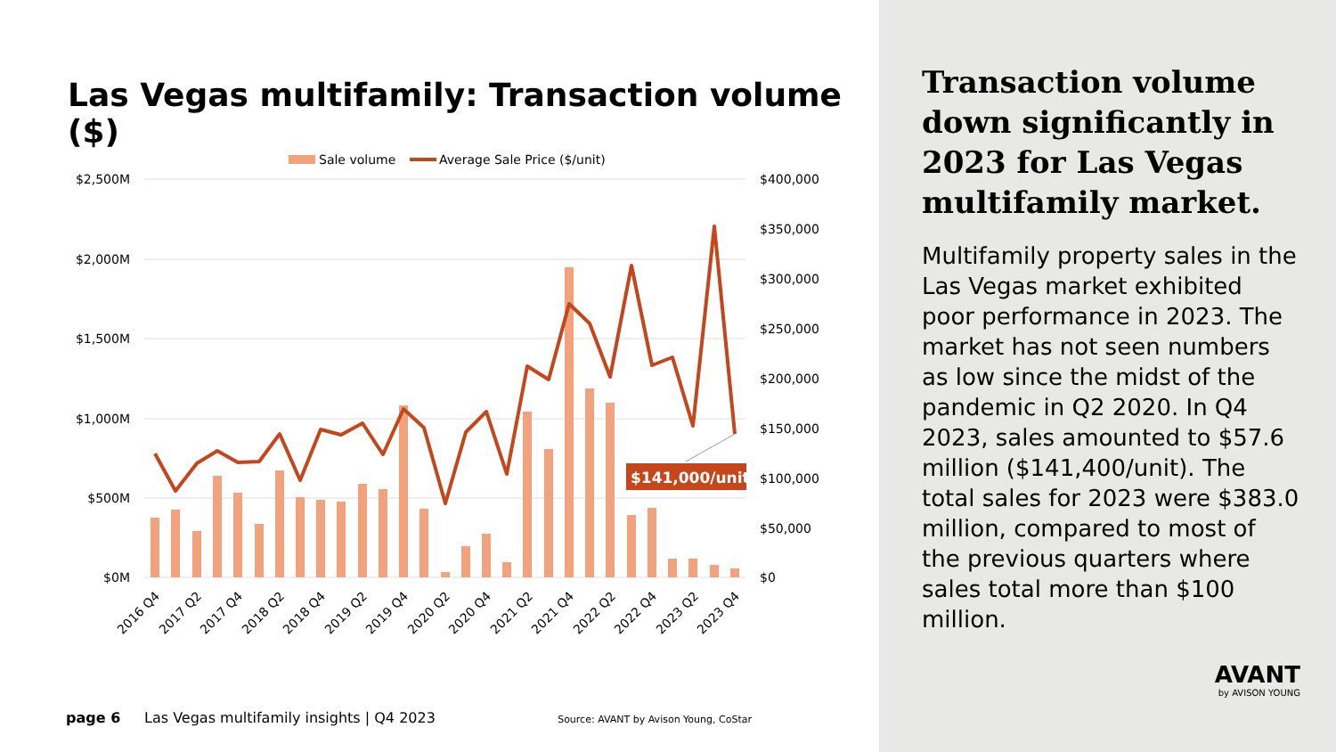Las Vegas multifamily: Transaction volume ($)
Sale volume
Average Sale Price ($/unit)
$2,500M
$2,000M
$1,500M
$1,000M
$500M
$0M
$400,000
$350,000
$300,000
$250,000
$200,000
$150,000
$100,000
$50,000
$0
$141,000/unit
2016 Q4
2017 Q2
2017 Q4
2018 Q2
2018 Q4
2019 Q2
2019 Q4
2020 Q2
2020 Q4
2021 Q2
2021 Q4
2022 Q2
2022 Q4
2023 Q2
2023 Q4
page 6 Las Vegas multifamily insights | Q4 2023 Source: AVANT by Avison Young, CoStar
Transaction volume down significantly in 2023 for Las Vegas multifamily market.
Multifamily property sales in the Las Vegas market exhibited poor performance in 2023. The market has not seen numbers as low since the midst of the pandemic in Q2 2020. In Q4 2023, sales amounted to $57.6 million ($141,400/unit). The total sales for 2023 were $383.0 million, compared to most of the previous quarters where sales total more than $100 million.
AVANT
by AVISON YOUNG